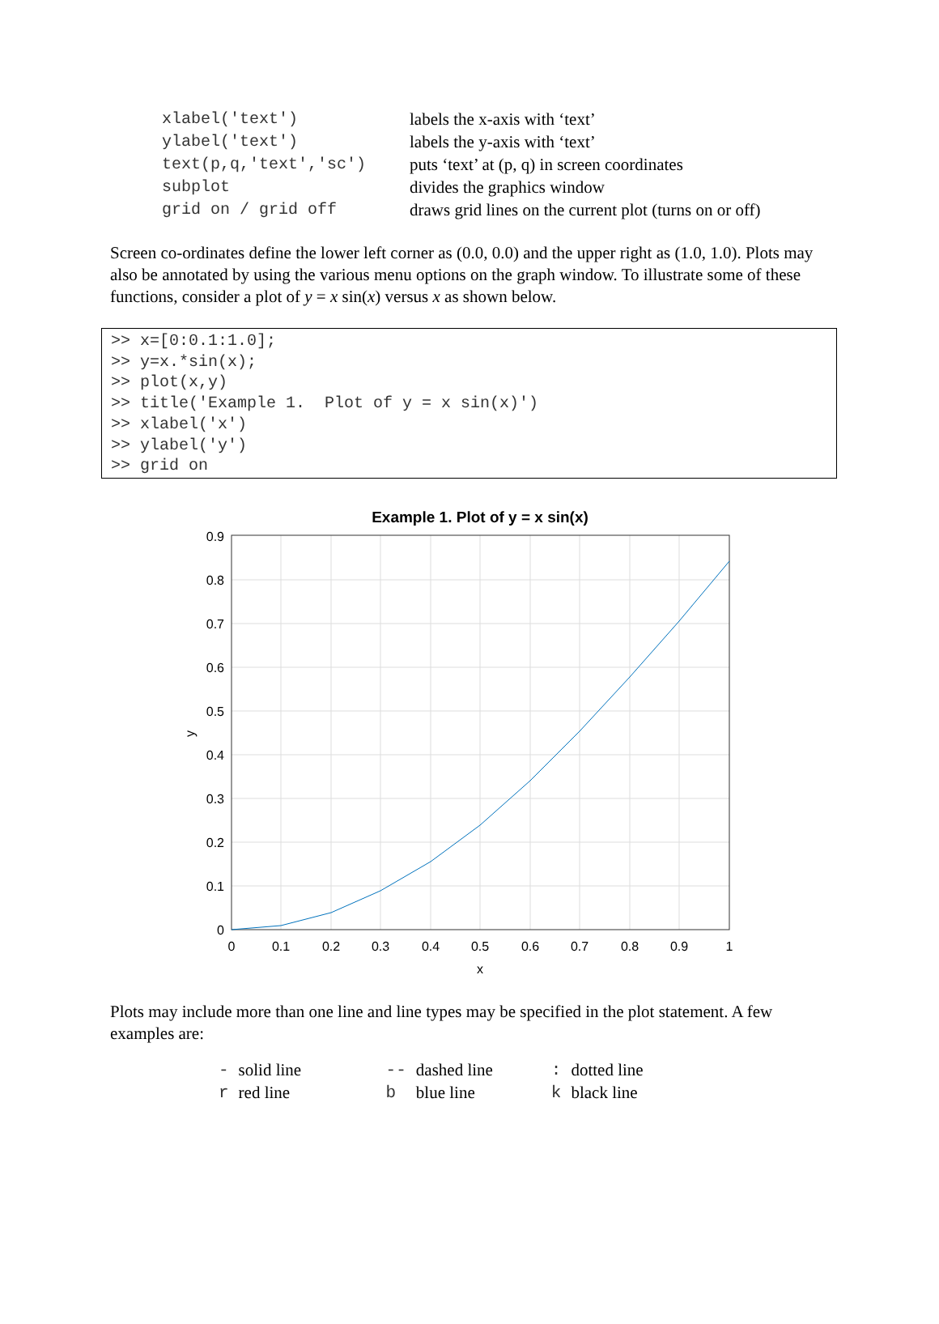| xlabel('text') | labels the x-axis with ‘text’ |
| ylabel('text') | labels the y-axis with ‘text’ |
| text(p,q,'text','sc') | puts ‘text’ at (p, q) in screen coordinates |
| subplot | divides the graphics window |
| grid on / grid off | draws grid lines on the current plot (turns on or off) |
Screen co-ordinates define the lower left corner as (0.0, 0.0) and the upper right as (1.0, 1.0). Plots may also be annotated by using the various menu options on the graph window. To illustrate some of these functions, consider a plot of y = x sin(x) versus x as shown below.
>> x=[0:0.1:1.0]; >> y=x.*sin(x); >> plot(x,y) >> title('Example 1. Plot of y = x sin(x)') >> xlabel('x') >> ylabel('y') >> grid on
Example 1. Plot of y = x sin(x)
0.9
0.8
0.7
0.6
0.5
0.4
0.3
0.2
0.1
0
0
0.1
0.2
0.3
0.4
0.5
0.6
0.7
0.8
0.9
1
x
y
Plots may include more than one line and line types may be specified in the plot statement. A few examples are:
| - | solid line | -- | dashed line | : | dotted line |
| r | red line | b | blue line | k | black line |